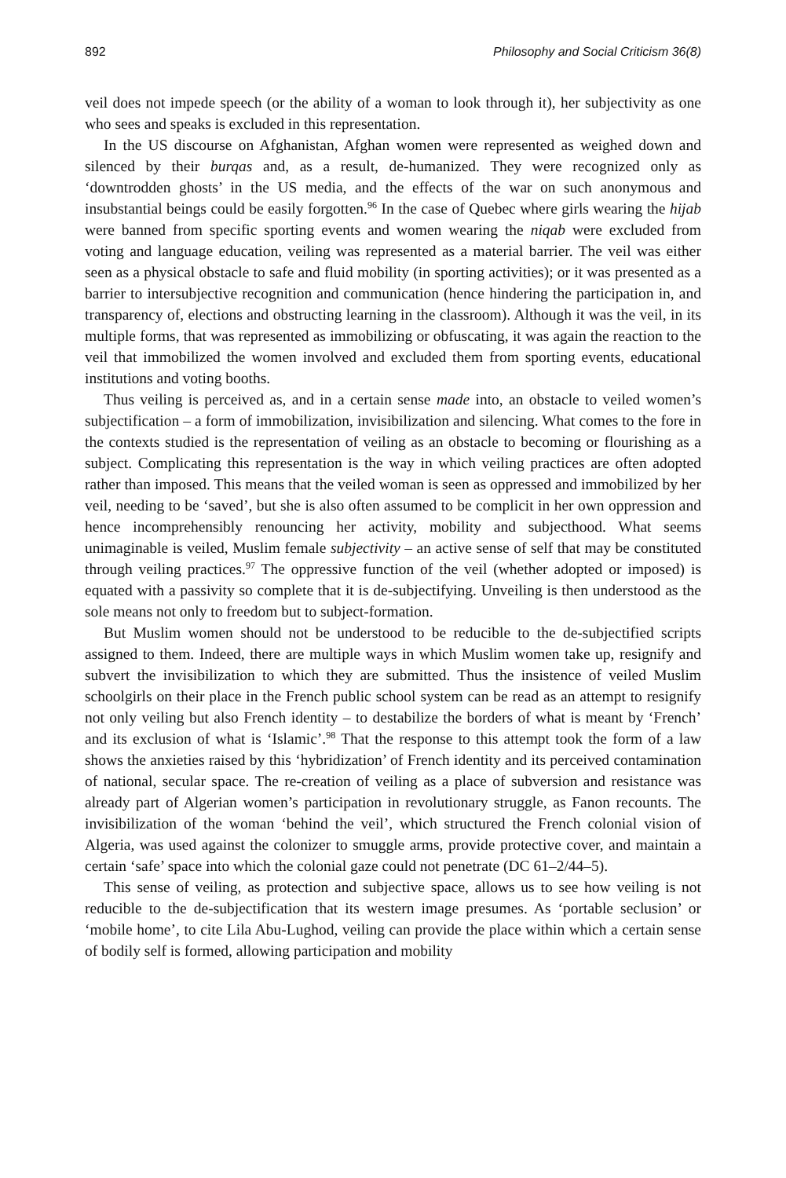892 Philosophy and Social Criticism 36(8)
veil does not impede speech (or the ability of a woman to look through it), her subjectivity as one who sees and speaks is excluded in this representation.
In the US discourse on Afghanistan, Afghan women were represented as weighed down and silenced by their burqas and, as a result, de-humanized. They were recognized only as ‘downtrodden ghosts’ in the US media, and the effects of the war on such anonymous and insubstantial beings could be easily forgotten.<sup>96</sup> In the case of Quebec where girls wearing the hijab were banned from specific sporting events and women wearing the niqab were excluded from voting and language education, veiling was represented as a material barrier. The veil was either seen as a physical obstacle to safe and fluid mobility (in sporting activities); or it was presented as a barrier to intersubjective recognition and communication (hence hindering the participation in, and transparency of, elections and obstructing learning in the classroom). Although it was the veil, in its multiple forms, that was represented as immobilizing or obfuscating, it was again the reaction to the veil that immobilized the women involved and excluded them from sporting events, educational institutions and voting booths.
Thus veiling is perceived as, and in a certain sense made into, an obstacle to veiled women’s subjectification – a form of immobilization, invisibilization and silencing. What comes to the fore in the contexts studied is the representation of veiling as an obstacle to becoming or flourishing as a subject. Complicating this representation is the way in which veiling practices are often adopted rather than imposed. This means that the veiled woman is seen as oppressed and immobilized by her veil, needing to be ‘saved’, but she is also often assumed to be complicit in her own oppression and hence incomprehensibly renouncing her activity, mobility and subjecthood. What seems unimaginable is veiled, Muslim female subjectivity – an active sense of self that may be constituted through veiling practices.<sup>97</sup> The oppressive function of the veil (whether adopted or imposed) is equated with a passivity so complete that it is de-subjectifying. Unveiling is then understood as the sole means not only to freedom but to subject-formation.
But Muslim women should not be understood to be reducible to the de-subjectified scripts assigned to them. Indeed, there are multiple ways in which Muslim women take up, resignify and subvert the invisibilization to which they are submitted. Thus the insistence of veiled Muslim schoolgirls on their place in the French public school system can be read as an attempt to resignify not only veiling but also French identity – to destabilize the borders of what is meant by ‘French’ and its exclusion of what is ‘Islamic’.<sup>98</sup> That the response to this attempt took the form of a law shows the anxieties raised by this ‘hybridization’ of French identity and its perceived contamination of national, secular space. The re-creation of veiling as a place of subversion and resistance was already part of Algerian women’s participation in revolutionary struggle, as Fanon recounts. The invisibilization of the woman ‘behind the veil’, which structured the French colonial vision of Algeria, was used against the colonizer to smuggle arms, provide protective cover, and maintain a certain ‘safe’ space into which the colonial gaze could not penetrate (DC 61–2/44–5).
This sense of veiling, as protection and subjective space, allows us to see how veiling is not reducible to the de-subjectification that its western image presumes. As ‘portable seclusion’ or ‘mobile home’, to cite Lila Abu-Lughod, veiling can provide the place within which a certain sense of bodily self is formed, allowing participation and mobility